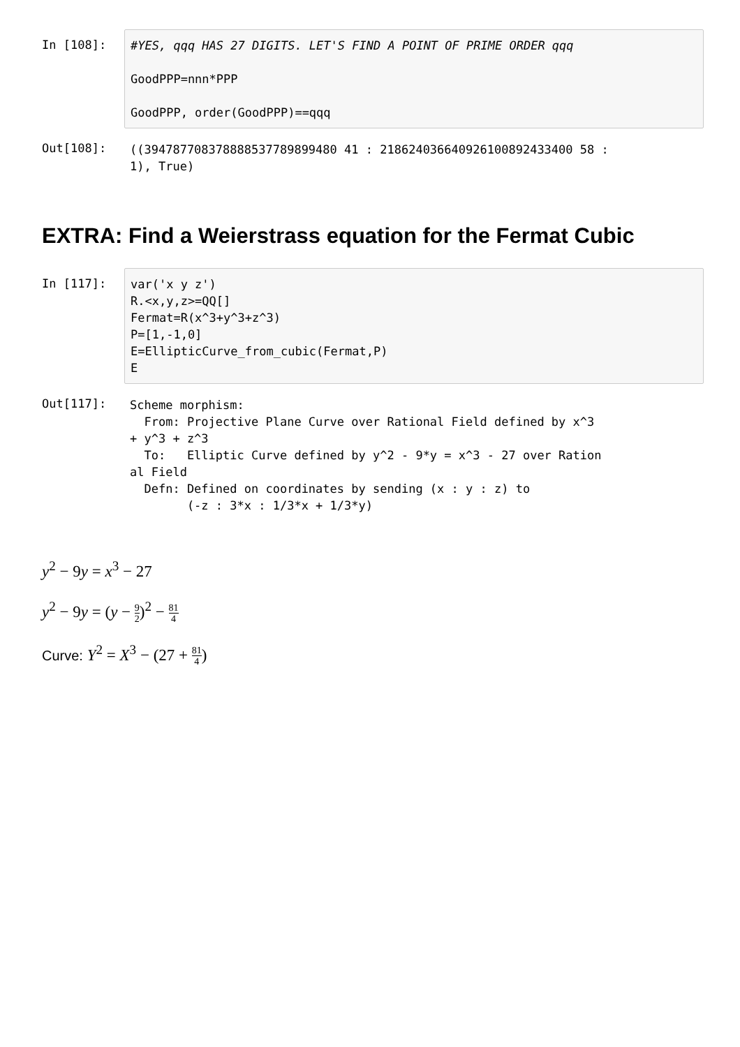In [108]:
#YES, qqq HAS 27 DIGITS. LET'S FIND A POINT OF PRIME ORDER qqq GoodPPP=nnn*PPP GoodPPP, order(GoodPPP)==qqq
Out[108]:
((394787708378888537789899480 41 : 218624036640926100892433400 58 : 1), True)
EXTRA: Find a Weierstrass equation for the Fermat Cubic
In [117]:
var('x y z') R.<x,y,z>=QQ[] Fermat=R(x^3+y^3+z^3) P=[1,-1,0] E=EllipticCurve_from_cubic(Fermat,P) E
Out[117]:
Scheme morphism: From: Projective Plane Curve over Rational Field defined by x^3 + y^3 + z^3 To: Elliptic Curve defined by y^2 - 9*y = x^3 - 27 over Ration al Field Defn: Defined on coordinates by sending (x : y : z) to (-z : 3*x : 1/3*x + 1/3*y)
y<sup>2</sup> − 9y = x<sup>3</sup> − 27
y<sup>2</sup> − 9y = (y − 9 2)<sup>2</sup> − 81 4
Curve: Y<sup>2</sup> = X<sup>3</sup> − (27 + 81 4)